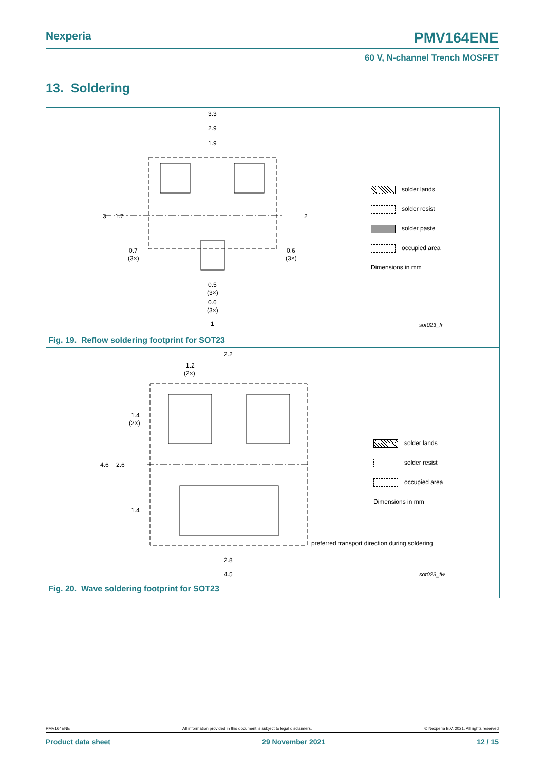Nexperia PMV164ENE
60 V, N-channel Trench MOSFET
13. Soldering
3.3
2.9
1.9
3
1.7
2
0.7
(3×)
0.6
(3×)
0.5
(3×)
0.6
(3×)
1
sot023_fr
solder lands
solder resist
solder paste
occupied area
Dimensions in mm
Fig. 19. Reflow soldering footprint for SOT23
2.2
1.2
(2×)
1.4
(2×)
4.6
2.6
1.4
2.8
4.5
preferred transport direction during soldering
sot023_fw
solder lands
solder resist
occupied area
Dimensions in mm
Fig. 20. Wave soldering footprint for SOT23
PMV164ENE All information provided in this document is subject to legal disclaimers. © Nexperia B.V. 2021. All rights reserved
Product data sheet 29 November 2021 12 / 15